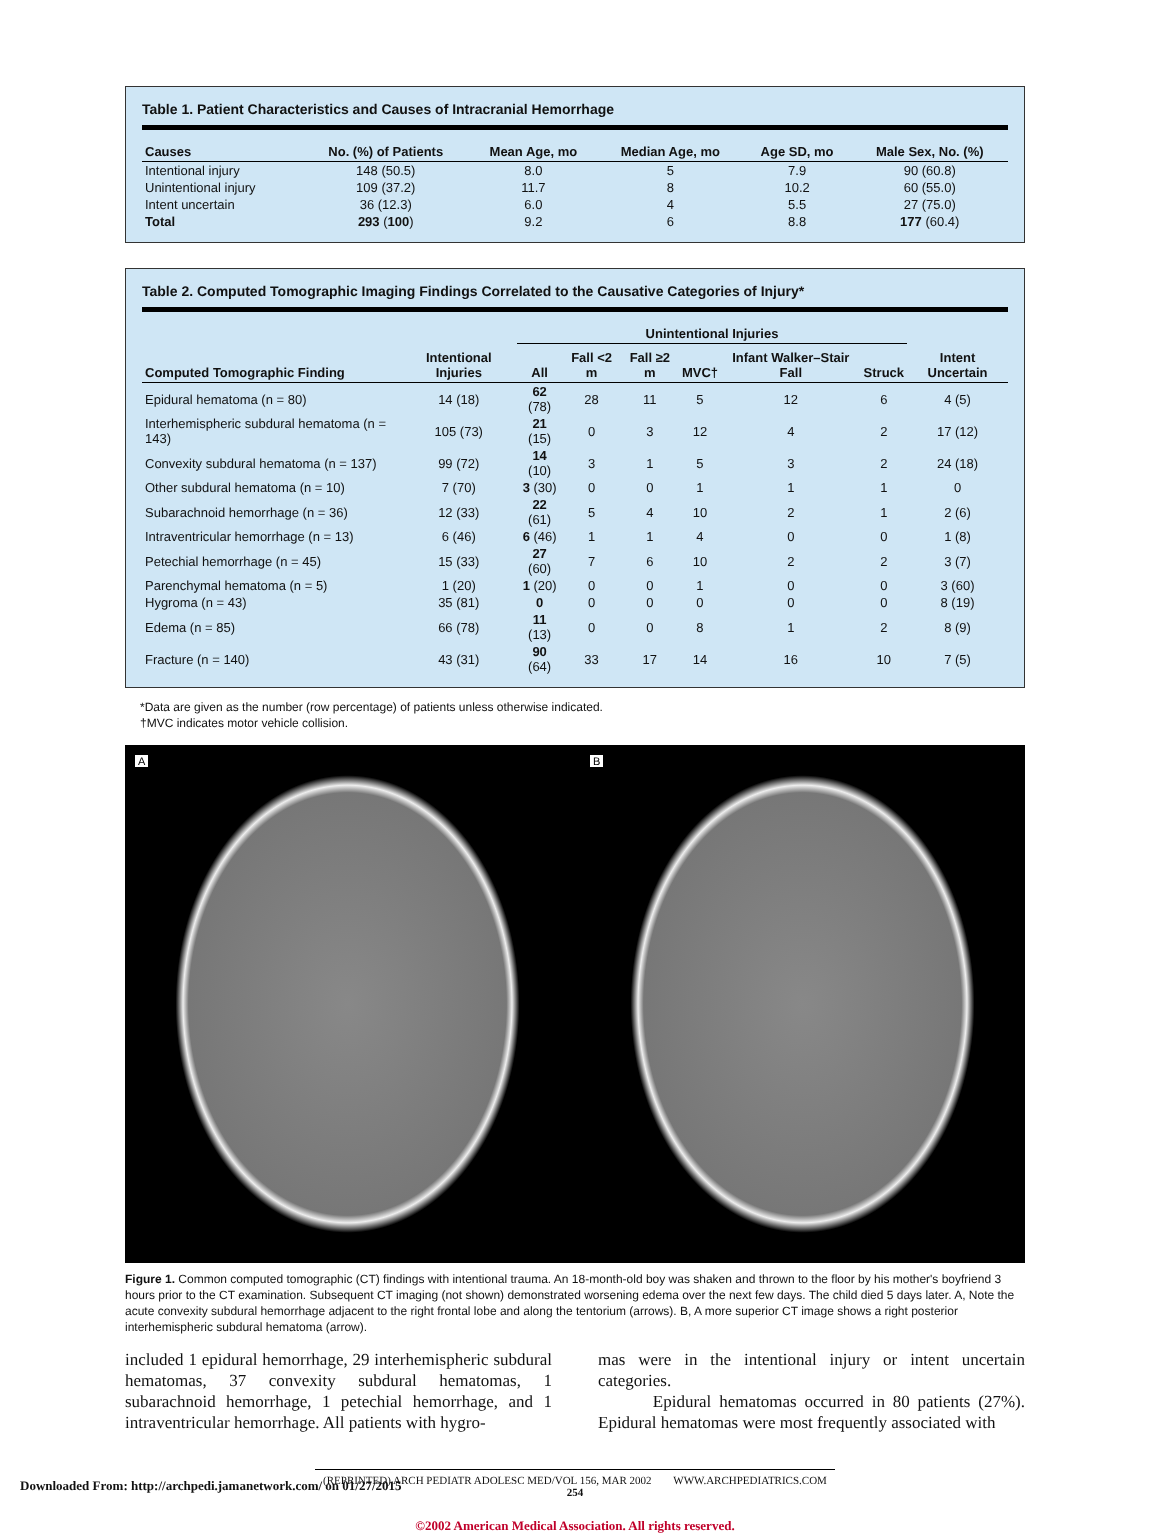Table 1. Patient Characteristics and Causes of Intracranial Hemorrhage
| Causes | No. (%) of Patients | Mean Age, mo | Median Age, mo | Age SD, mo | Male Sex, No. (%) |
| --- | --- | --- | --- | --- | --- |
| Intentional injury | 148 (50.5) | 8.0 | 5 | 7.9 | 90 (60.8) |
| Unintentional injury | 109 (37.2) | 11.7 | 8 | 10.2 | 60 (55.0) |
| Intent uncertain | 36 (12.3) | 6.0 | 4 | 5.5 | 27 (75.0) |
| Total | 293 ( 100 ) | 9.2 | 6 | 8.8 | 177 (60.4) |
Table 2. Computed Tomographic Imaging Findings Correlated to the Causative Categories of Injury*
| | | Unintentional Injuries | | | | | | |
| --- | --- | --- | --- | --- | --- | --- | --- | --- |
| Computed Tomographic Finding | Intentional Injuries | All | Fall <2 m | Fall ≥2 m | MVC† | Infant Walker–Stair Fall | Struck | Intent Uncertain |
| Epidural hematoma (n = 80) | 14 (18) | 62 (78) | 28 | 11 | 5 | 12 | 6 | 4 (5) |
| Interhemispheric subdural hematoma (n = 143) | 105 (73) | 21 (15) | 0 | 3 | 12 | 4 | 2 | 17 (12) |
| Convexity subdural hematoma (n = 137) | 99 (72) | 14 (10) | 3 | 1 | 5 | 3 | 2 | 24 (18) |
| Other subdural hematoma (n = 10) | 7 (70) | 3 (30) | 0 | 0 | 1 | 1 | 1 | 0 |
| Subarachnoid hemorrhage (n = 36) | 12 (33) | 22 (61) | 5 | 4 | 10 | 2 | 1 | 2 (6) |
| Intraventricular hemorrhage (n = 13) | 6 (46) | 6 (46) | 1 | 1 | 4 | 0 | 0 | 1 (8) |
| Petechial hemorrhage (n = 45) | 15 (33) | 27 (60) | 7 | 6 | 10 | 2 | 2 | 3 (7) |
| Parenchymal hematoma (n = 5) | 1 (20) | 1 (20) | 0 | 0 | 1 | 0 | 0 | 3 (60) |
| Hygroma (n = 43) | 35 (81) | 0 | 0 | 0 | 0 | 0 | 0 | 8 (19) |
| Edema (n = 85) | 66 (78) | 11 (13) | 0 | 0 | 8 | 1 | 2 | 8 (9) |
| Fracture (n = 140) | 43 (31) | 90 (64) | 33 | 17 | 14 | 16 | 10 | 7 (5) |
*Data are given as the number (row percentage) of patients unless otherwise indicated.
†MVC indicates motor vehicle collision.
A B
Figure 1. Common computed tomographic (CT) findings with intentional trauma. An 18-month-old boy was shaken and thrown to the floor by his mother's boyfriend 3 hours prior to the CT examination. Subsequent CT imaging (not shown) demonstrated worsening edema over the next few days. The child died 5 days later. A, Note the acute convexity subdural hemorrhage adjacent to the right frontal lobe and along the tentorium (arrows). B, A more superior CT image shows a right posterior interhemispheric subdural hematoma (arrow).
included 1 epidural hemorrhage, 29 interhemispheric subdural hematomas, 37 convexity subdural hematomas, 1 subarachnoid hemorrhage, 1 petechial hemorrhage, and 1 intraventricular hemorrhage. All patients with hygro-
mas were in the intentional injury or intent uncertain categories.
Epidural hematomas occurred in 80 patients (27%). Epidural hematomas were most frequently associated with
(REPRINTED) ARCH PEDIATR ADOLESC MED/VOL 156, MAR 2002 WWW.ARCHPEDIATRICS.COM
254
©2002 American Medical Association. All rights reserved.
Downloaded From: http://archpedi.jamanetwork.com/ on 01/27/2015